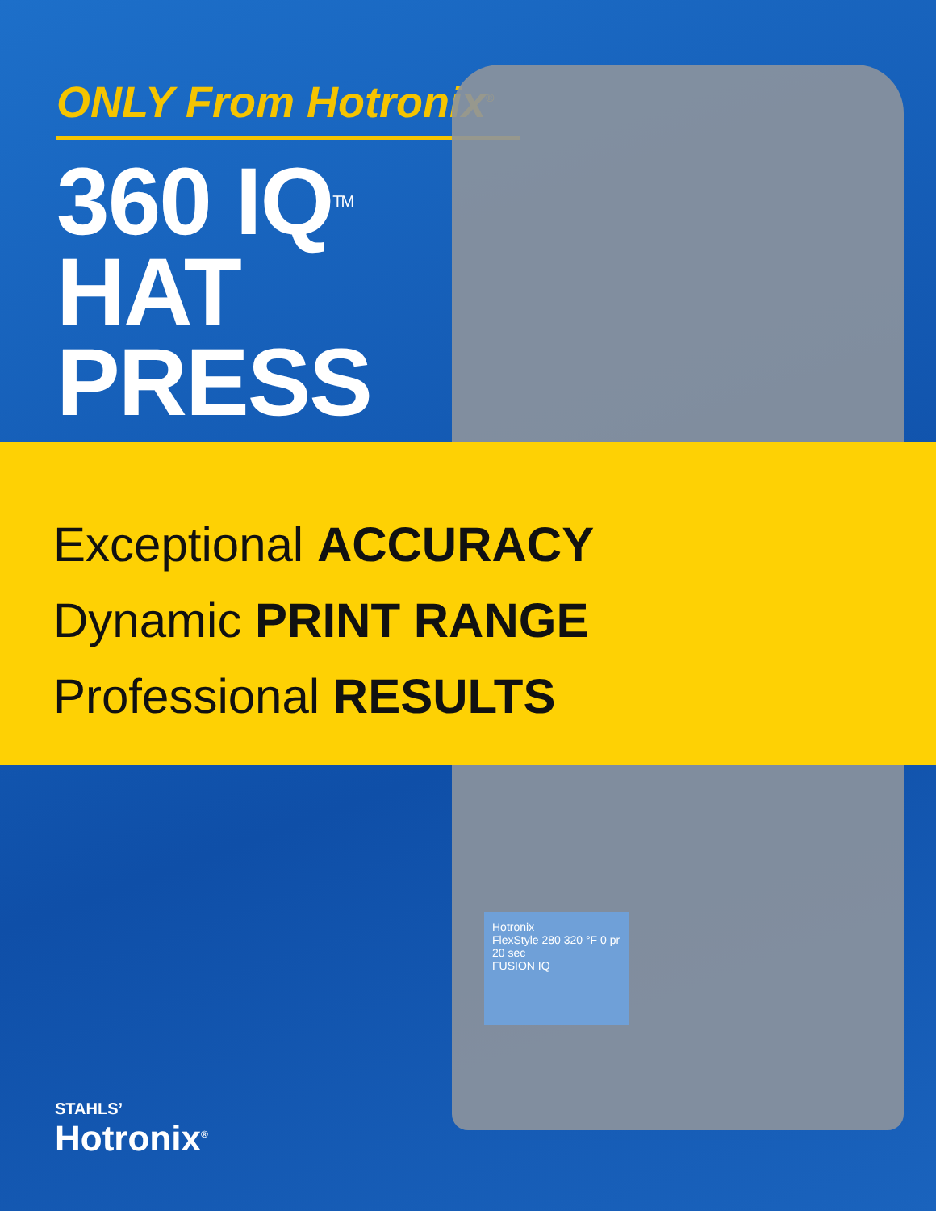ONLY From Hotronix<sup>®</sup>
360 IQ<sup>TM</sup>
HAT PRESS
Exceptional ACCURACY
Dynamic PRINT RANGE
Professional RESULTS
Hotronix
FlexStyle 280 320 °F 0 pr 20 sec
FUSION IQ
STAHLS’
Hotronix<sup>®</sup>